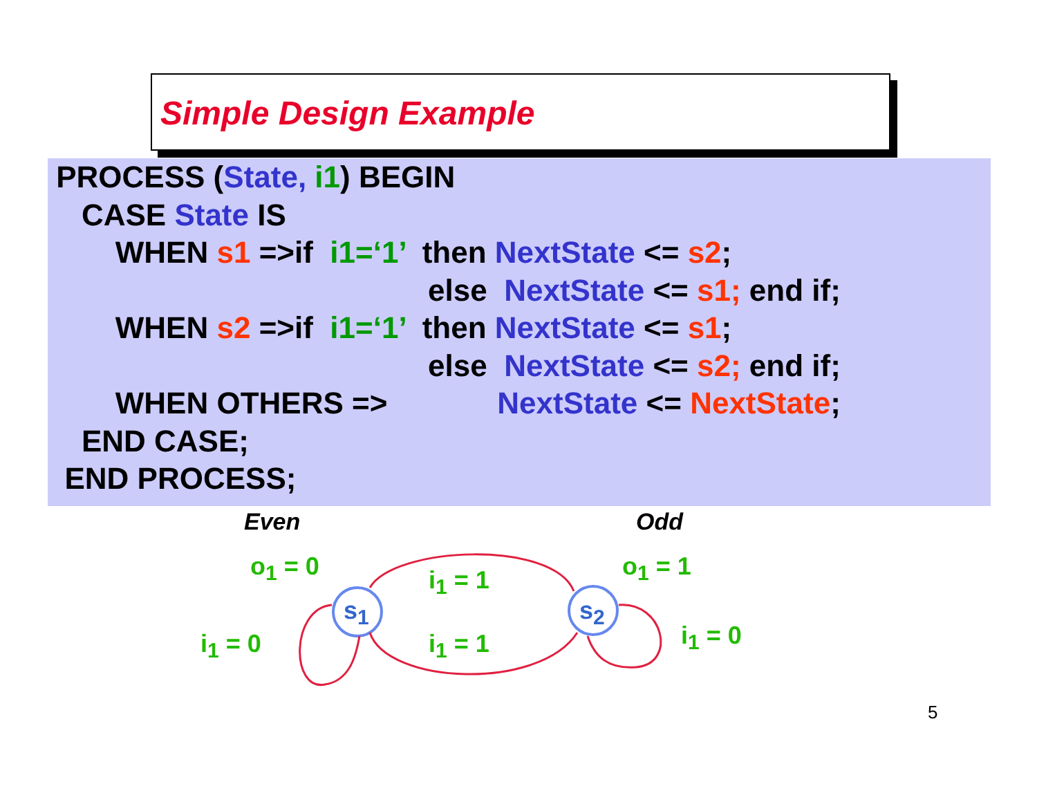Simple Design Example
PROCESS (State, i1) BEGIN
CASE State IS
WHEN s1 =>if i1=‘1’ then NextState <= s2;
else NextState <= s1; end if;
WHEN s2 =>if i1=‘1’ then NextState <= s1;
else NextState <= s2; end if;
WHEN OTHERS => NextState <= NextState;
END CASE;
END PROCESS;
Even Odd
o<sub>1</sub> = 0 o<sub>1</sub> = 1
i<sub>1</sub> = 1
i<sub>1</sub> = 1
i<sub>1</sub> = 0 i<sub>1</sub> = 0
s<sub>1</sub> s<sub>2</sub>
5